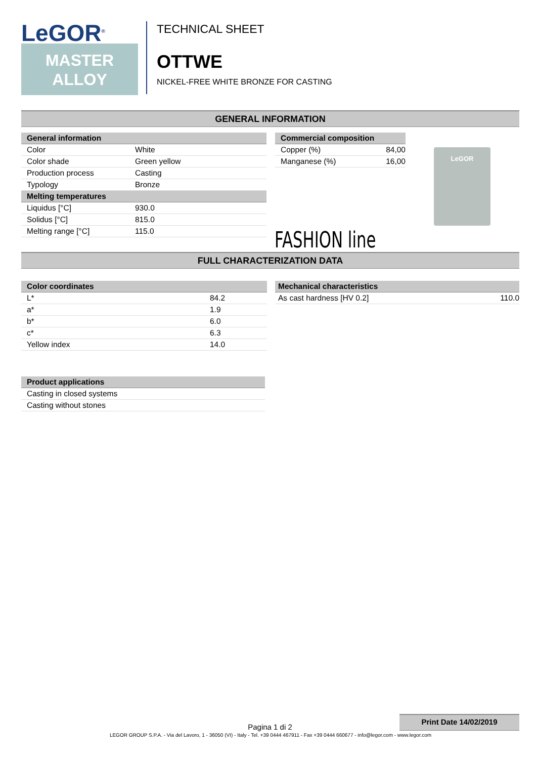LeGOR<sup>®</sup>
MASTER
ALLOY
TECHNICAL SHEET
OTTWE
NICKEL-FREE WHITE BRONZE FOR CASTING
GENERAL INFORMATION
| General information | |
| --- | --- |
| Color | White |
| Color shade | Green yellow |
| Production process | Casting |
| Typology | Bronze |
| Melting temperatures | |
| Liquidus [°C] | 930.0 |
| Solidus [°C] | 815.0 |
| Melting range [°C] | 115.0 |
| Commercial composition | |
| --- | --- |
| Copper (%) | 84,00 |
| Manganese (%) | 16,00 |
LeGOR
FASHION line
FULL CHARACTERIZATION DATA
| Color coordinates | |
| --- | --- |
| L* | 84.2 |
| a* | 1.9 |
| b* | 6.0 |
| c* | 6.3 |
| Yellow index | 14.0 |
| Mechanical characteristics | |
| --- | --- |
| As cast hardness [HV 0.2] | 110.0 |
| Product applications |
| --- |
| Casting in closed systems |
| Casting without stones |
Print Date 14/02/2019
Pagina 1 di 2
LEGOR GROUP S.P.A. - Via del Lavoro, 1 - 36050 (VI) - Italy - Tel. +39 0444 467911 - Fax +39 0444 660677 - info@legor.com - www.legor.com